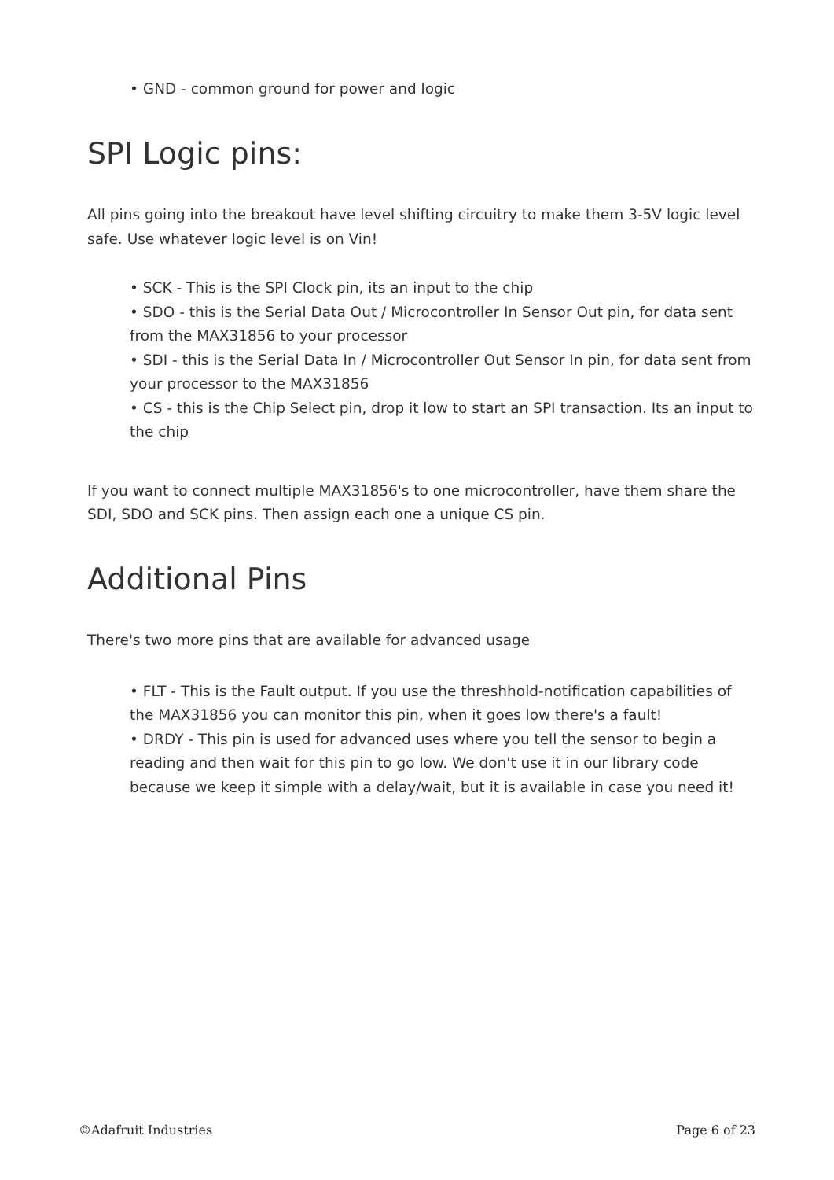• GND - common ground for power and logic
SPI Logic pins:
All pins going into the breakout have level shifting circuitry to make them 3-5V logic level safe. Use whatever logic level is on Vin!
• SCK - This is the SPI Clock pin, its an input to the chip
• SDO - this is the Serial Data Out / Microcontroller In Sensor Out pin, for data sent from the MAX31856 to your processor
• SDI - this is the Serial Data In / Microcontroller Out Sensor In pin, for data sent from your processor to the MAX31856
• CS - this is the Chip Select pin, drop it low to start an SPI transaction. Its an input to the chip
If you want to connect multiple MAX31856's to one microcontroller, have them share the SDI, SDO and SCK pins. Then assign each one a unique CS pin.
Additional Pins
There's two more pins that are available for advanced usage
• FLT - This is the Fault output. If you use the threshhold-notification capabilities of the MAX31856 you can monitor this pin, when it goes low there's a fault!
• DRDY - This pin is used for advanced uses where you tell the sensor to begin a reading and then wait for this pin to go low. We don't use it in our library code because we keep it simple with a delay/wait, but it is available in case you need it!
©Adafruit Industries Page 6 of 23